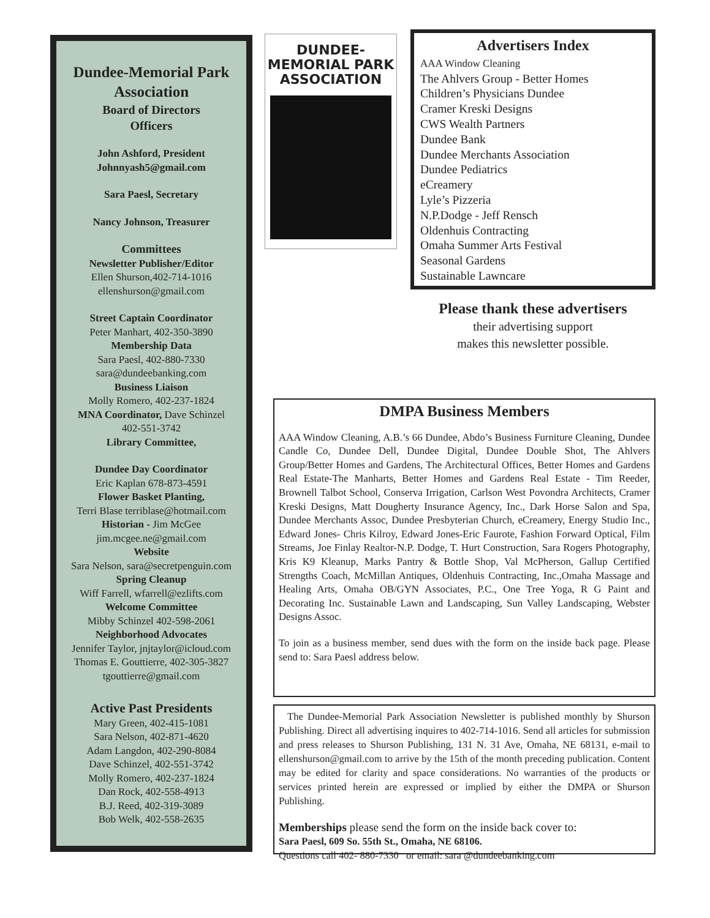Dundee-Memorial Park
Association
Board of Directors
Officers
John Ashford, President
Johnnyash5@gmail.com
Sara Paesl, Secretary
Nancy Johnson, Treasurer
Committees
Newsletter Publisher/Editor
Ellen Shurson,402-714-1016
ellenshurson@gmail.com
Street Captain Coordinator
Peter Manhart, 402-350-3890
Membership Data
Sara Paesl, 402-880-7330
sara@dundeebanking.com
Business Liaison
Molly Romero, 402-237-1824
MNA Coordinator, Dave Schinzel
402-551-3742
Library Committee,
Dundee Day Coordinator
Eric Kaplan 678-873-4591
Flower Basket Planting,
Terri Blase terriblase@hotmail.com
Historian - Jim McGee
jim.mcgee.ne@gmail.com
Website
Sara Nelson, sara@secretpenguin.com
Spring Cleanup
Wiff Farrell, wfarrell@ezlifts.com
Welcome Committee
Mibby Schinzel 402-598-2061
Neighborhood Advocates
Jennifer Taylor, jnjtaylor@icloud.com
Thomas E. Gouttierre, 402-305-3827
tgouttierre@gmail.com
Active Past Presidents
Mary Green, 402-415-1081
Sara Nelson, 402-871-4620
Adam Langdon, 402-290-8084
Dave Schinzel, 402-551-3742
Molly Romero, 402-237-1824
Dan Rock, 402-558-4913
B.J. Reed, 402-319-3089
Bob Welk, 402-558-2635
DUNDEE-
MEMORIAL PARK
ASSOCIATION
Advertisers Index
AAA Window Cleaning
The Ahlvers Group - Better Homes
Children’s Physicians Dundee
Cramer Kreski Designs
CWS Wealth Partners
Dundee Bank
Dundee Merchants Association
Dundee Pediatrics
eCreamery
Lyle’s Pizzeria
N.P.Dodge - Jeff Rensch
Oldenhuis Contracting
Omaha Summer Arts Festival
Seasonal Gardens
Sustainable Lawncare
Please thank these advertisers
their advertising support
makes this newsletter possible.
DMPA Business Members
AAA Window Cleaning, A.B.’s 66 Dundee, Abdo’s Business Furniture Cleaning, Dundee Candle Co, Dundee Dell, Dundee Digital, Dundee Double Shot, The Ahlvers Group/Better Homes and Gardens, The Architectural Offices, Better Homes and Gardens Real Estate-The Manharts, Better Homes and Gardens Real Estate - Tim Reeder, Brownell Talbot School, Conserva Irrigation, Carlson West Povondra Architects, Cramer Kreski Designs, Matt Dougherty Insurance Agency, Inc., Dark Horse Salon and Spa, Dundee Merchants Assoc, Dundee Presbyterian Church, eCreamery, Energy Studio Inc., Edward Jones- Chris Kilroy, Edward Jones-Eric Faurote, Fashion Forward Optical, Film Streams, Joe Finlay Realtor-N.P. Dodge, T. Hurt Construction, Sara Rogers Photography, Kris K9 Kleanup, Marks Pantry & Bottle Shop, Val McPherson, Gallup Certified Strengths Coach, McMillan Antiques, Oldenhuis Contracting, Inc.,Omaha Massage and Healing Arts, Omaha OB/GYN Associates, P.C., One Tree Yoga, R G Paint and Decorating Inc. Sustainable Lawn and Landscaping, Sun Valley Landscaping, Webster Designs Assoc.
To join as a business member, send dues with the form on the inside back page. Please send to: Sara Paesl address below.
The Dundee-Memorial Park Association Newsletter is published monthly by Shurson Publishing. Direct all advertising inquires to 402-714-1016. Send all articles for submission and press releases to Shurson Publishing, 131 N. 31 Ave, Omaha, NE 68131, e-mail to ellenshurson@gmail.com to arrive by the 15th of the month preceding publication. Content may be edited for clarity and space considerations. No warranties of the products or services printed herein are expressed or implied by either the DMPA or Shurson Publishing.
Memberships please send the form on the inside back cover to:
Sara Paesl, 609 So. 55th St., Omaha, NE 68106.
Questions call 402- 880-7330 or email: sara @dundeebanking.com